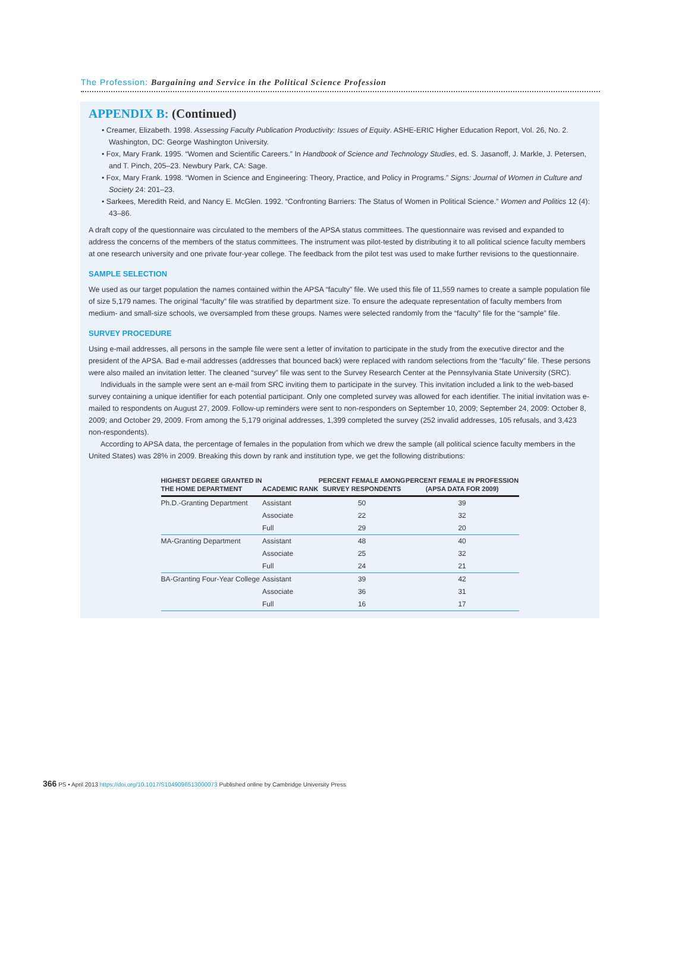The Profession: Bargaining and Service in the Political Science Profession
APPENDIX B: (Continued)
• Creamer, Elizabeth. 1998. Assessing Faculty Publication Productivity: Issues of Equity. ASHE-ERIC Higher Education Report, Vol. 26, No. 2. Washington, DC: George Washington University.
• Fox, Mary Frank. 1995. “Women and Scientific Careers.” In Handbook of Science and Technology Studies, ed. S. Jasanoff, J. Markle, J. Petersen, and T. Pinch, 205–23. Newbury Park, CA: Sage.
• Fox, Mary Frank. 1998. “Women in Science and Engineering: Theory, Practice, and Policy in Programs.” Signs: Journal of Women in Culture and Society 24: 201–23.
• Sarkees, Meredith Reid, and Nancy E. McGlen. 1992. “Confronting Barriers: The Status of Women in Political Science.” Women and Politics 12 (4): 43–86.
A draft copy of the questionnaire was circulated to the members of the APSA status committees. The questionnaire was revised and expanded to address the concerns of the members of the status committees. The instrument was pilot-tested by distributing it to all political science faculty members at one research university and one private four-year college. The feedback from the pilot test was used to make further revisions to the questionnaire.
SAMPLE SELECTION
We used as our target population the names contained within the APSA “faculty” file. We used this file of 11,559 names to create a sample population file of size 5,179 names. The original “faculty” file was stratified by department size. To ensure the adequate representation of faculty members from medium- and small-size schools, we oversampled from these groups. Names were selected randomly from the “faculty” file for the “sample” file.
SURVEY PROCEDURE
Using e-mail addresses, all persons in the sample file were sent a letter of invitation to participate in the study from the executive director and the president of the APSA. Bad e-mail addresses (addresses that bounced back) were replaced with random selections from the “faculty” file. These persons were also mailed an invitation letter. The cleaned “survey” file was sent to the Survey Research Center at the Pennsylvania State University (SRC).
Individuals in the sample were sent an e-mail from SRC inviting them to participate in the survey. This invitation included a link to the web-based survey containing a unique identifier for each potential participant. Only one completed survey was allowed for each identifier. The initial invitation was e-mailed to respondents on August 27, 2009. Follow-up reminders were sent to non-responders on September 10, 2009; September 24, 2009: October 8, 2009; and October 29, 2009. From among the 5,179 original addresses, 1,399 completed the survey (252 invalid addresses, 105 refusals, and 3,423 non-respondents).
According to APSA data, the percentage of females in the population from which we drew the sample (all political science faculty members in the United States) was 28% in 2009. Breaking this down by rank and institution type, we get the following distributions:
| HIGHEST DEGREE GRANTED IN THE HOME DEPARTMENT | ACADEMIC RANK | PERCENT FEMALE AMONG SURVEY RESPONDENTS | PERCENT FEMALE IN PROFESSION (APSA DATA FOR 2009) |
| --- | --- | --- | --- |
| Ph.D.-Granting Department | Assistant | 50 | 39 |
| | Associate | 22 | 32 |
| | Full | 29 | 20 |
| MA-Granting Department | Assistant | 48 | 40 |
| | Associate | 25 | 32 |
| | Full | 24 | 21 |
| BA-Granting Four-Year College | Assistant | 39 | 42 |
| | Associate | 36 | 31 |
| | Full | 16 | 17 |
366 PS • April 2013 https://doi.org/10.1017/S1049096513000073 Published online by Cambridge University Press